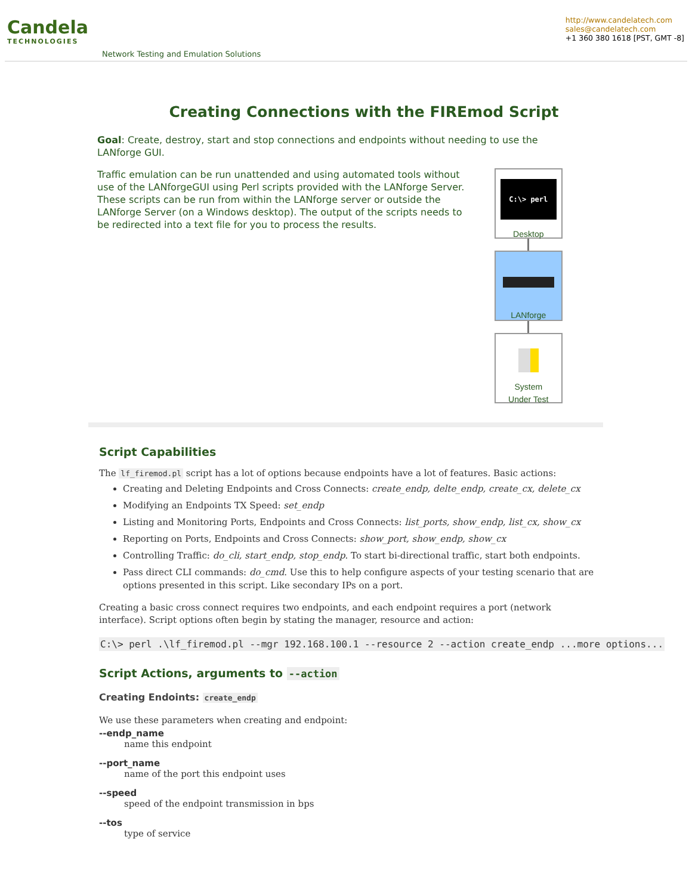Candela
TECHNOLOGIES
Network Testing and Emulation Solutions
http://www.candelatech.com
sales@candelatech.com
+1 360 380 1618 [PST, GMT -8]
Creating Connections with the FIREmod Script
Goal: Create, destroy, start and stop connections and endpoints without needing to use the LANforge GUI.
Traffic emulation can be run unattended and using automated tools without use of the LANforgeGUI using Perl scripts provided with the LANforge Server. These scripts can be run from within the LANforge server or outside the LANforge Server (on a Windows desktop). The output of the scripts needs to be redirected into a text file for you to process the results.
C:\> perl
Desktop
LANforge
System
Under Test
Script Capabilities
The lf_firemod.pl script has a lot of options because endpoints have a lot of features. Basic actions:
Creating and Deleting Endpoints and Cross Connects: create_endp, delte_endp, create_cx, delete_cx
Modifying an Endpoints TX Speed: set_endp
Listing and Monitoring Ports, Endpoints and Cross Connects: list_ports, show_endp, list_cx, show_cx
Reporting on Ports, Endpoints and Cross Connects: show_port, show_endp, show_cx
Controlling Traffic: do_cli, start_endp, stop_endp. To start bi-directional traffic, start both endpoints.
Pass direct CLI commands: do_cmd. Use this to help configure aspects of your testing scenario that are options presented in this script. Like secondary IPs on a port.
Creating a basic cross connect requires two endpoints, and each endpoint requires a port (network interface). Script options often begin by stating the manager, resource and action:
C:\> perl .\lf_firemod.pl --mgr 192.168.100.1 --resource 2 --action create_endp ...more options...
Script Actions, arguments to --action
Creating Endoints: create_endp
We use these parameters when creating and endpoint:
--endp_name
name this endpoint
--port_name
name of the port this endpoint uses
--speed
speed of the endpoint transmission in bps
--tos
type of service